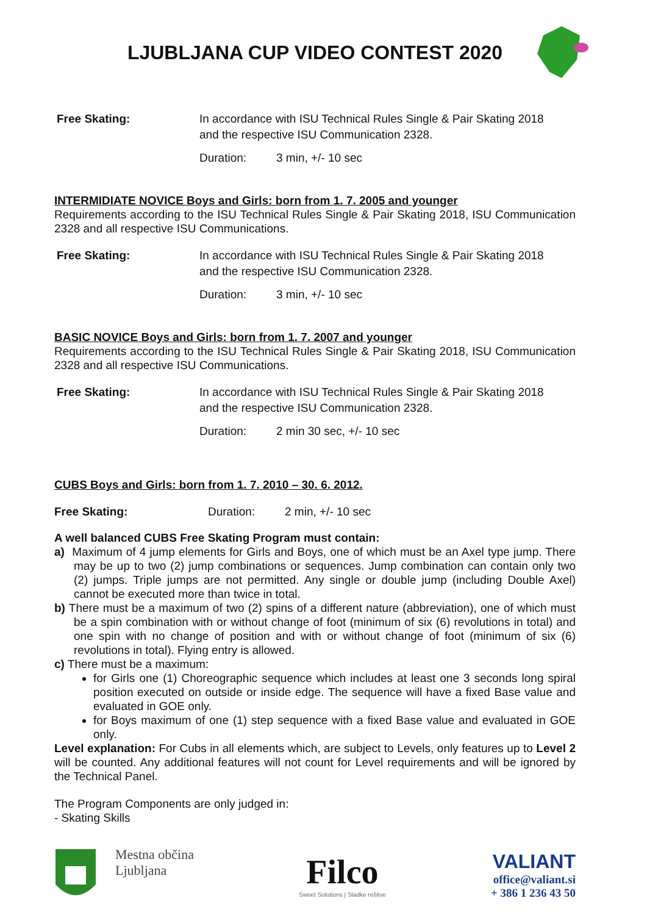LJUBLJANA CUP VIDEO CONTEST 2020
Free Skating: In accordance with ISU Technical Rules Single & Pair Skating 2018
and the respective ISU Communication 2328.
Duration: 3 min, +/- 10 sec
INTERMIDIATE NOVICE Boys and Girls: born from 1. 7. 2005 and younger
Requirements according to the ISU Technical Rules Single & Pair Skating 2018, ISU Communication 2328 and all respective ISU Communications.
Free Skating: In accordance with ISU Technical Rules Single & Pair Skating 2018
and the respective ISU Communication 2328.
Duration: 3 min, +/- 10 sec
BASIC NOVICE Boys and Girls: born from 1. 7. 2007 and younger
Requirements according to the ISU Technical Rules Single & Pair Skating 2018, ISU Communication 2328 and all respective ISU Communications.
Free Skating: In accordance with ISU Technical Rules Single & Pair Skating 2018
and the respective ISU Communication 2328.
Duration: 2 min 30 sec, +/- 10 sec
CUBS Boys and Girls: born from 1. 7. 2010 – 30. 6. 2012.
Free Skating: Duration: 2 min, +/- 10 sec
A well balanced CUBS Free Skating Program must contain:
a) Maximum of 4 jump elements for Girls and Boys, one of which must be an Axel type jump. There may be up to two (2) jump combinations or sequences. Jump combination can contain only two (2) jumps. Triple jumps are not permitted. Any single or double jump (including Double Axel) cannot be executed more than twice in total.
b) There must be a maximum of two (2) spins of a different nature (abbreviation), one of which must be a spin combination with or without change of foot (minimum of six (6) revolutions in total) and one spin with no change of position and with or without change of foot (minimum of six (6) revolutions in total). Flying entry is allowed.
c) There must be a maximum:
for Girls one (1) Choreographic sequence which includes at least one 3 seconds long spiral position executed on outside or inside edge. The sequence will have a fixed Base value and evaluated in GOE only.
for Boys maximum of one (1) step sequence with a fixed Base value and evaluated in GOE only.
Level explanation: For Cubs in all elements which, are subject to Levels, only features up to Level 2 will be counted. Any additional features will not count for Level requirements and will be ignored by the Technical Panel.
The Program Components are only judged in:
- Skating Skills
Mestna občina
Ljubljana
Filco
Sweet Solutions | Sladke rešitve
VALIANT
office@valiant.si
+ 386 1 236 43 50